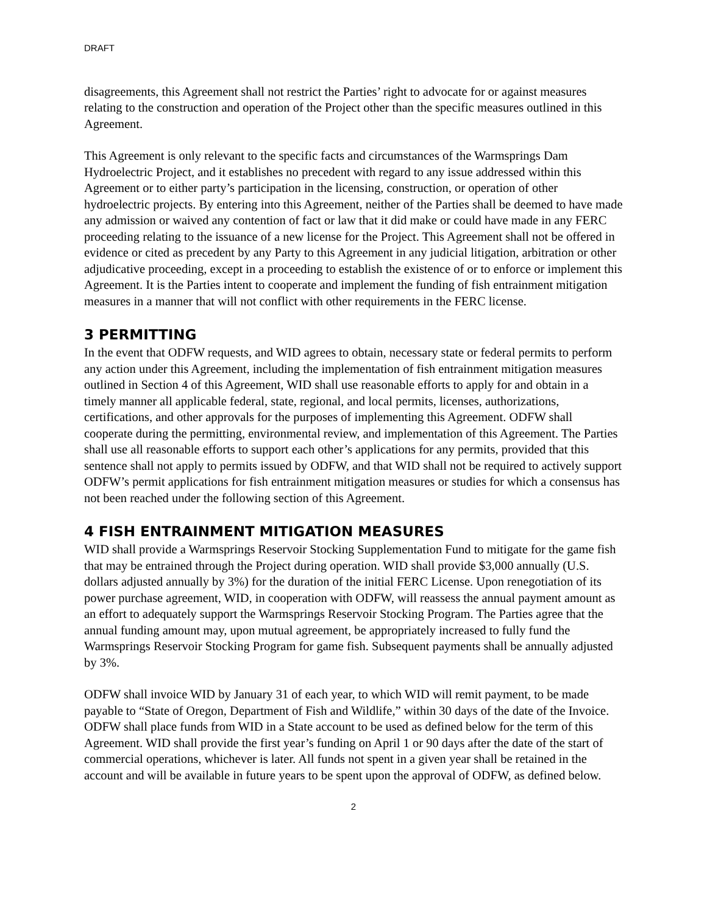DRAFT
disagreements, this Agreement shall not restrict the Parties’ right to advocate for or against measures relating to the construction and operation of the Project other than the specific measures outlined in this Agreement.
This Agreement is only relevant to the specific facts and circumstances of the Warmsprings Dam Hydroelectric Project, and it establishes no precedent with regard to any issue addressed within this Agreement or to either party’s participation in the licensing, construction, or operation of other hydroelectric projects. By entering into this Agreement, neither of the Parties shall be deemed to have made any admission or waived any contention of fact or law that it did make or could have made in any FERC proceeding relating to the issuance of a new license for the Project. This Agreement shall not be offered in evidence or cited as precedent by any Party to this Agreement in any judicial litigation, arbitration or other adjudicative proceeding, except in a proceeding to establish the existence of or to enforce or implement this Agreement. It is the Parties intent to cooperate and implement the funding of fish entrainment mitigation measures in a manner that will not conflict with other requirements in the FERC license.
3 PERMITTING
In the event that ODFW requests, and WID agrees to obtain, necessary state or federal permits to perform any action under this Agreement, including the implementation of fish entrainment mitigation measures outlined in Section 4 of this Agreement, WID shall use reasonable efforts to apply for and obtain in a timely manner all applicable federal, state, regional, and local permits, licenses, authorizations, certifications, and other approvals for the purposes of implementing this Agreement. ODFW shall cooperate during the permitting, environmental review, and implementation of this Agreement. The Parties shall use all reasonable efforts to support each other’s applications for any permits, provided that this sentence shall not apply to permits issued by ODFW, and that WID shall not be required to actively support ODFW’s permit applications for fish entrainment mitigation measures or studies for which a consensus has not been reached under the following section of this Agreement.
4 FISH ENTRAINMENT MITIGATION MEASURES
WID shall provide a Warmsprings Reservoir Stocking Supplementation Fund to mitigate for the game fish that may be entrained through the Project during operation. WID shall provide $3,000 annually (U.S. dollars adjusted annually by 3%) for the duration of the initial FERC License. Upon renegotiation of its power purchase agreement, WID, in cooperation with ODFW, will reassess the annual payment amount as an effort to adequately support the Warmsprings Reservoir Stocking Program. The Parties agree that the annual funding amount may, upon mutual agreement, be appropriately increased to fully fund the Warmsprings Reservoir Stocking Program for game fish. Subsequent payments shall be annually adjusted by 3%.
ODFW shall invoice WID by January 31 of each year, to which WID will remit payment, to be made payable to “State of Oregon, Department of Fish and Wildlife,” within 30 days of the date of the Invoice. ODFW shall place funds from WID in a State account to be used as defined below for the term of this Agreement. WID shall provide the first year’s funding on April 1 or 90 days after the date of the start of commercial operations, whichever is later. All funds not spent in a given year shall be retained in the account and will be available in future years to be spent upon the approval of ODFW, as defined below.
2